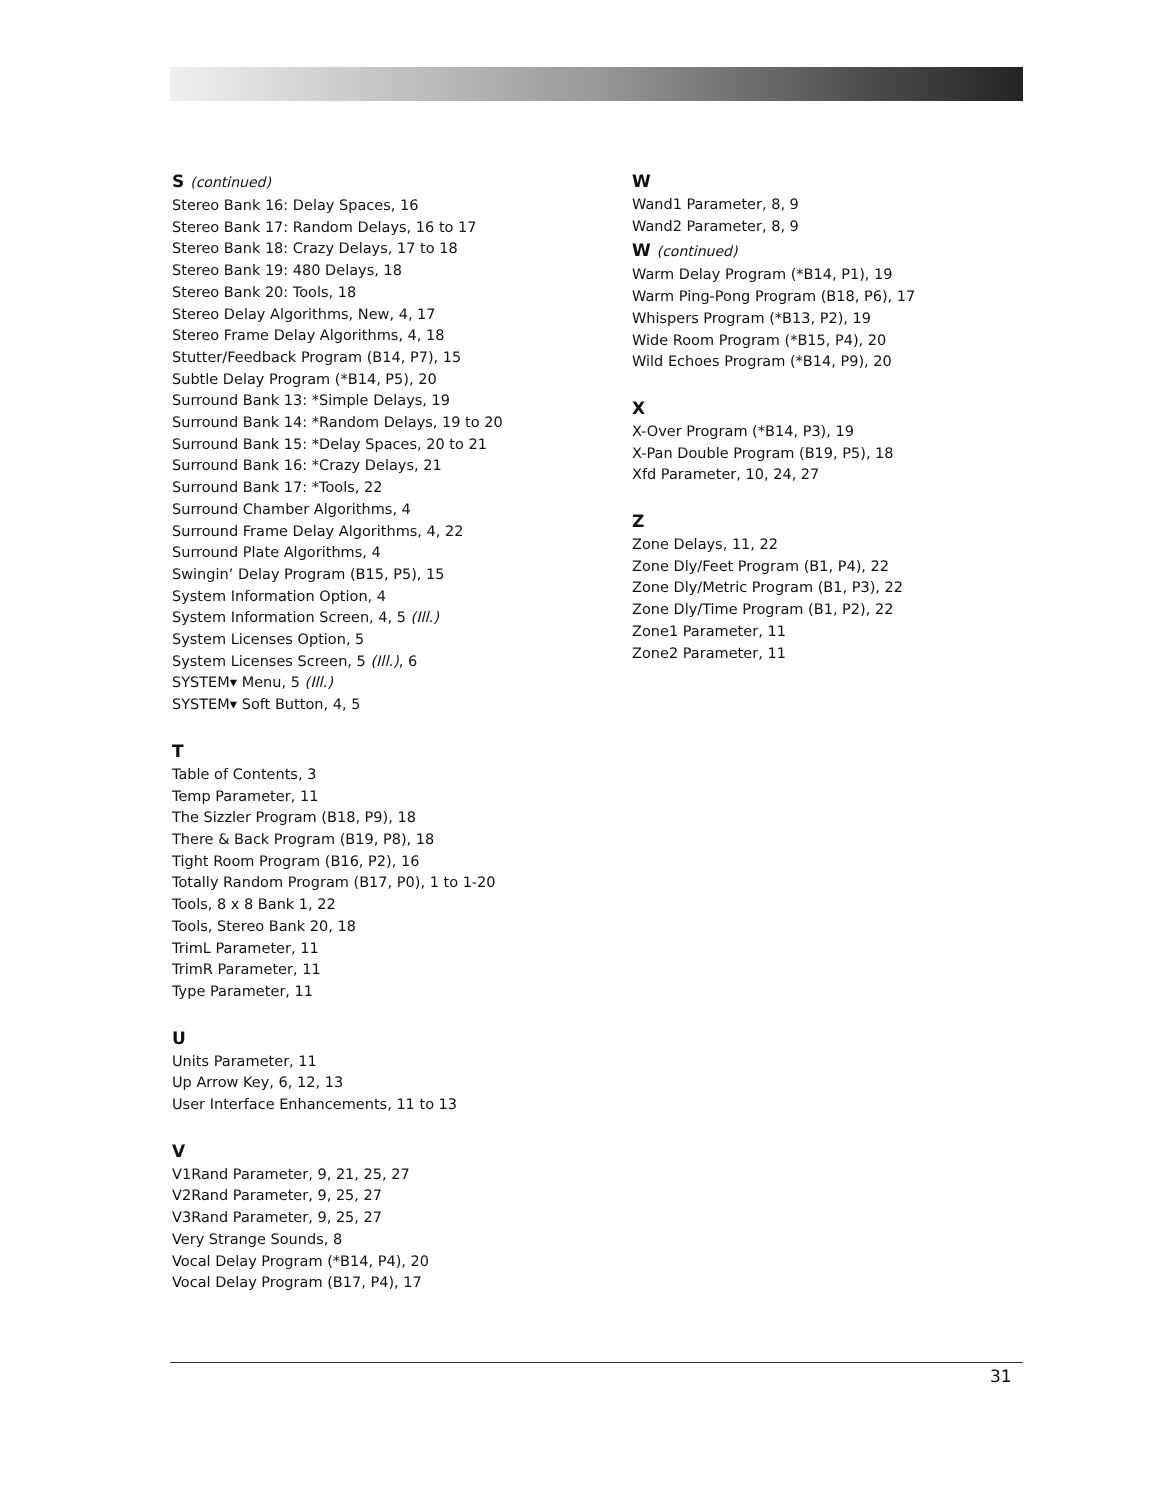S (continued)
Stereo Bank 16: Delay Spaces, 16
Stereo Bank 17: Random Delays, 16 to 17
Stereo Bank 18: Crazy Delays, 17 to 18
Stereo Bank 19: 480 Delays, 18
Stereo Bank 20: Tools, 18
Stereo Delay Algorithms, New, 4, 17
Stereo Frame Delay Algorithms, 4, 18
Stutter/Feedback Program (B14, P7), 15
Subtle Delay Program (*B14, P5), 20
Surround Bank 13: *Simple Delays, 19
Surround Bank 14: *Random Delays, 19 to 20
Surround Bank 15: *Delay Spaces, 20 to 21
Surround Bank 16: *Crazy Delays, 21
Surround Bank 17: *Tools, 22
Surround Chamber Algorithms, 4
Surround Frame Delay Algorithms, 4, 22
Surround Plate Algorithms, 4
Swingin’ Delay Program (B15, P5), 15
System Information Option, 4
System Information Screen, 4, 5 (Ill.)
System Licenses Option, 5
System Licenses Screen, 5 (Ill.), 6
SYSTEM▾ Menu, 5 (Ill.)
SYSTEM▾ Soft Button, 4, 5
T
Table of Contents, 3
Temp Parameter, 11
The Sizzler Program (B18, P9), 18
There & Back Program (B19, P8), 18
Tight Room Program (B16, P2), 16
Totally Random Program (B17, P0), 1 to 1-20
Tools, 8 x 8 Bank 1, 22
Tools, Stereo Bank 20, 18
TrimL Parameter, 11
TrimR Parameter, 11
Type Parameter, 11
U
Units Parameter, 11
Up Arrow Key, 6, 12, 13
User Interface Enhancements, 11 to 13
V
V1Rand Parameter, 9, 21, 25, 27
V2Rand Parameter, 9, 25, 27
V3Rand Parameter, 9, 25, 27
Very Strange Sounds, 8
Vocal Delay Program (*B14, P4), 20
Vocal Delay Program (B17, P4), 17
W
Wand1 Parameter, 8, 9
Wand2 Parameter, 8, 9
W (continued)
Warm Delay Program (*B14, P1), 19
Warm Ping-Pong Program (B18, P6), 17
Whispers Program (*B13, P2), 19
Wide Room Program (*B15, P4), 20
Wild Echoes Program (*B14, P9), 20
X
X-Over Program (*B14, P3), 19
X-Pan Double Program (B19, P5), 18
Xfd Parameter, 10, 24, 27
Z
Zone Delays, 11, 22
Zone Dly/Feet Program (B1, P4), 22
Zone Dly/Metric Program (B1, P3), 22
Zone Dly/Time Program (B1, P2), 22
Zone1 Parameter, 11
Zone2 Parameter, 11
31